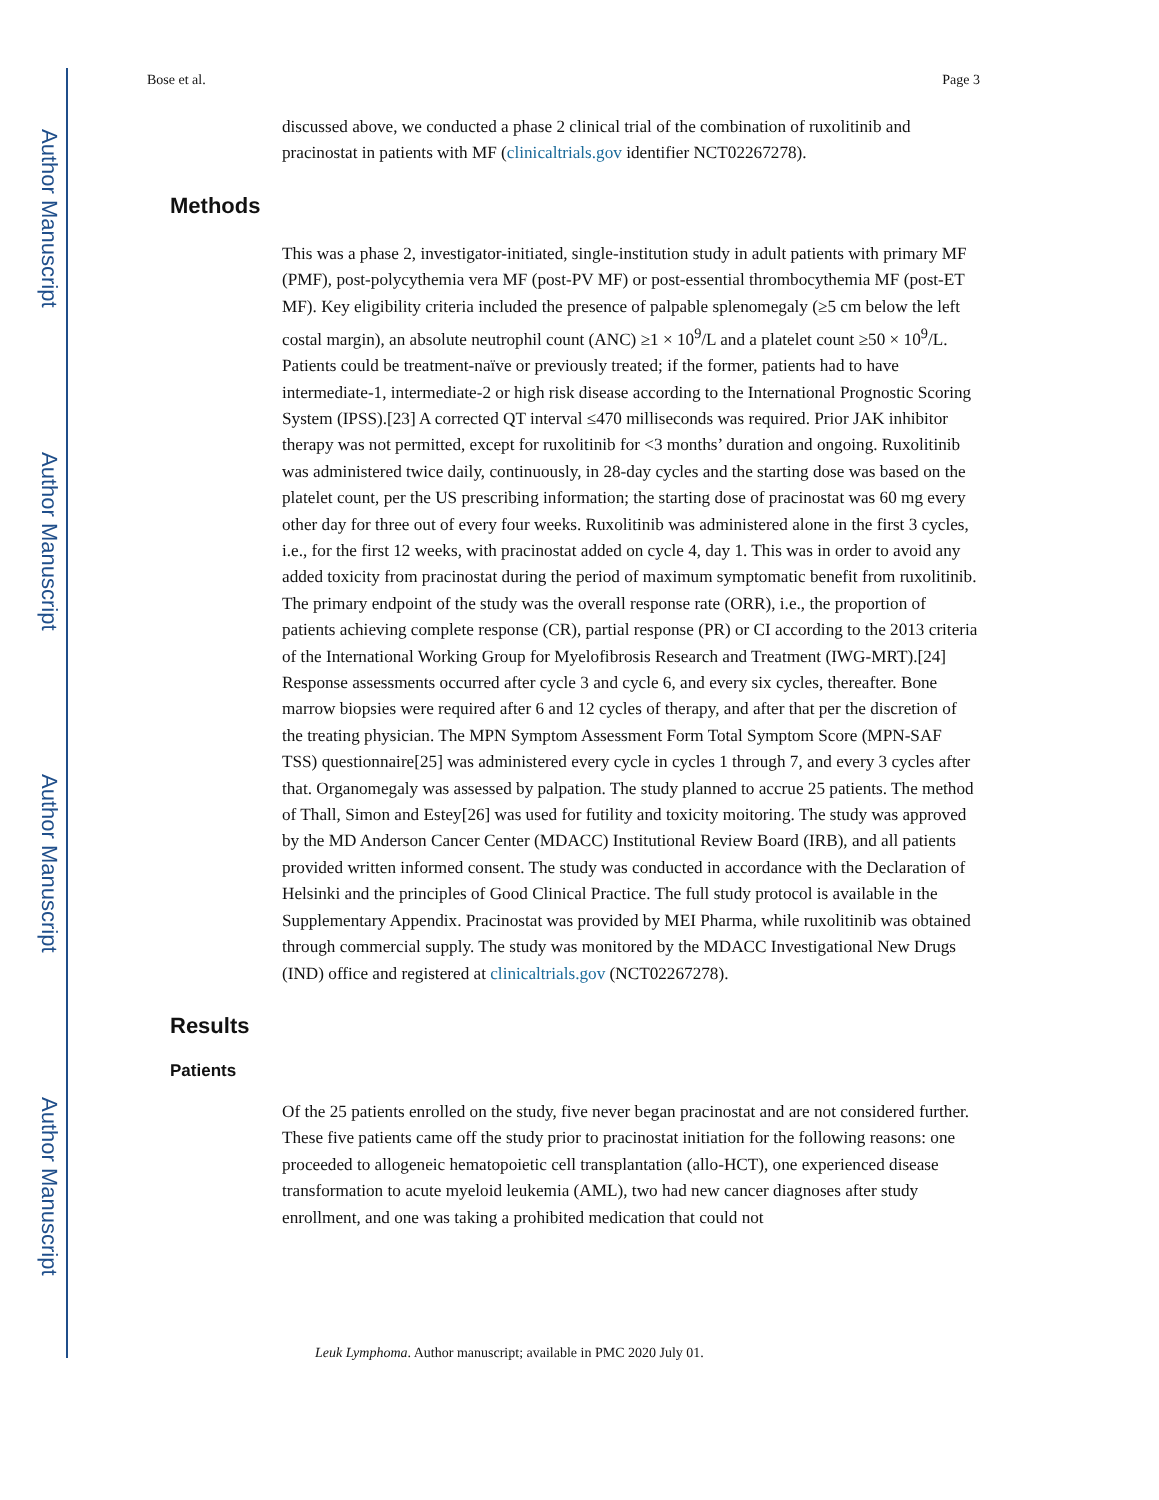Author Manuscript
Author Manuscript
Author Manuscript
Author Manuscript
Bose et al. Page 3
discussed above, we conducted a phase 2 clinical trial of the combination of ruxolitinib and pracinostat in patients with MF (clinicaltrials.gov identifier NCT02267278).
Methods
This was a phase 2, investigator-initiated, single-institution study in adult patients with primary MF (PMF), post-polycythemia vera MF (post-PV MF) or post-essential thrombocythemia MF (post-ET MF). Key eligibility criteria included the presence of palpable splenomegaly (≥5 cm below the left costal margin), an absolute neutrophil count (ANC) ≥1 × 10<sup>9</sup>/L and a platelet count ≥50 × 10<sup>9</sup>/L. Patients could be treatment-naïve or previously treated; if the former, patients had to have intermediate-1, intermediate-2 or high risk disease according to the International Prognostic Scoring System (IPSS).[23] A corrected QT interval ≤470 milliseconds was required. Prior JAK inhibitor therapy was not permitted, except for ruxolitinib for <3 months’ duration and ongoing. Ruxolitinib was administered twice daily, continuously, in 28-day cycles and the starting dose was based on the platelet count, per the US prescribing information; the starting dose of pracinostat was 60 mg every other day for three out of every four weeks. Ruxolitinib was administered alone in the first 3 cycles, i.e., for the first 12 weeks, with pracinostat added on cycle 4, day 1. This was in order to avoid any added toxicity from pracinostat during the period of maximum symptomatic benefit from ruxolitinib. The primary endpoint of the study was the overall response rate (ORR), i.e., the proportion of patients achieving complete response (CR), partial response (PR) or CI according to the 2013 criteria of the International Working Group for Myelofibrosis Research and Treatment (IWG-MRT).[24] Response assessments occurred after cycle 3 and cycle 6, and every six cycles, thereafter. Bone marrow biopsies were required after 6 and 12 cycles of therapy, and after that per the discretion of the treating physician. The MPN Symptom Assessment Form Total Symptom Score (MPN-SAF TSS) questionnaire[25] was administered every cycle in cycles 1 through 7, and every 3 cycles after that. Organomegaly was assessed by palpation. The study planned to accrue 25 patients. The method of Thall, Simon and Estey[26] was used for futility and toxicity moitoring. The study was approved by the MD Anderson Cancer Center (MDACC) Institutional Review Board (IRB), and all patients provided written informed consent. The study was conducted in accordance with the Declaration of Helsinki and the principles of Good Clinical Practice. The full study protocol is available in the Supplementary Appendix. Pracinostat was provided by MEI Pharma, while ruxolitinib was obtained through commercial supply. The study was monitored by the MDACC Investigational New Drugs (IND) office and registered at clinicaltrials.gov (NCT02267278).
Results
Patients
Of the 25 patients enrolled on the study, five never began pracinostat and are not considered further. These five patients came off the study prior to pracinostat initiation for the following reasons: one proceeded to allogeneic hematopoietic cell transplantation (allo-HCT), one experienced disease transformation to acute myeloid leukemia (AML), two had new cancer diagnoses after study enrollment, and one was taking a prohibited medication that could not
Leuk Lymphoma. Author manuscript; available in PMC 2020 July 01.